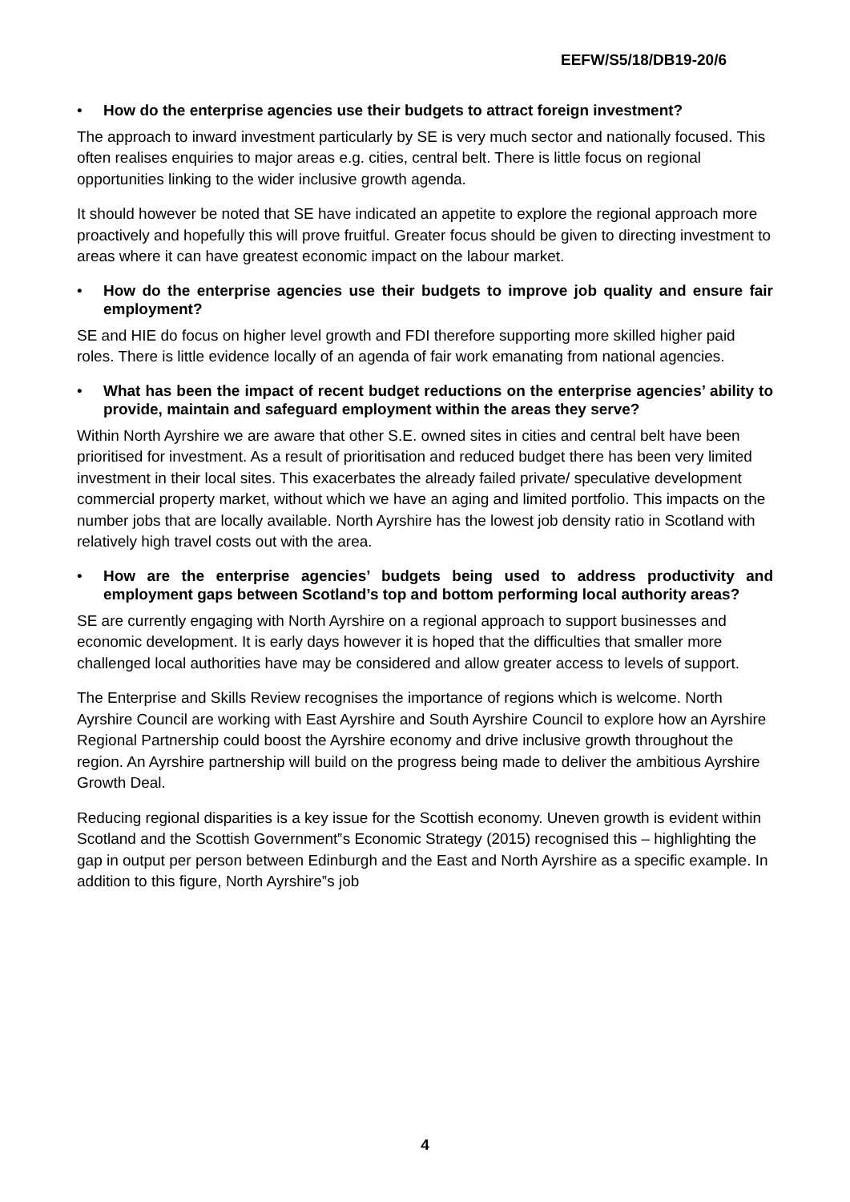EEFW/S5/18/DB19-20/6
• How do the enterprise agencies use their budgets to attract foreign investment?
The approach to inward investment particularly by SE is very much sector and nationally focused. This often realises enquiries to major areas e.g. cities, central belt. There is little focus on regional opportunities linking to the wider inclusive growth agenda.
It should however be noted that SE have indicated an appetite to explore the regional approach more proactively and hopefully this will prove fruitful. Greater focus should be given to directing investment to areas where it can have greatest economic impact on the labour market.
• How do the enterprise agencies use their budgets to improve job quality and ensure fair employment?
SE and HIE do focus on higher level growth and FDI therefore supporting more skilled higher paid roles. There is little evidence locally of an agenda of fair work emanating from national agencies.
• What has been the impact of recent budget reductions on the enterprise agencies’ ability to provide, maintain and safeguard employment within the areas they serve?
Within North Ayrshire we are aware that other S.E. owned sites in cities and central belt have been prioritised for investment. As a result of prioritisation and reduced budget there has been very limited investment in their local sites. This exacerbates the already failed private/ speculative development commercial property market, without which we have an aging and limited portfolio. This impacts on the number jobs that are locally available. North Ayrshire has the lowest job density ratio in Scotland with relatively high travel costs out with the area.
• How are the enterprise agencies’ budgets being used to address productivity and employment gaps between Scotland’s top and bottom performing local authority areas?
SE are currently engaging with North Ayrshire on a regional approach to support businesses and economic development. It is early days however it is hoped that the difficulties that smaller more challenged local authorities have may be considered and allow greater access to levels of support.
The Enterprise and Skills Review recognises the importance of regions which is welcome. North Ayrshire Council are working with East Ayrshire and South Ayrshire Council to explore how an Ayrshire Regional Partnership could boost the Ayrshire economy and drive inclusive growth throughout the region. An Ayrshire partnership will build on the progress being made to deliver the ambitious Ayrshire Growth Deal.
Reducing regional disparities is a key issue for the Scottish economy. Uneven growth is evident within Scotland and the Scottish Government‟s Economic Strategy (2015) recognised this – highlighting the gap in output per person between Edinburgh and the East and North Ayrshire as a specific example. In addition to this figure, North Ayrshire‟s job
4